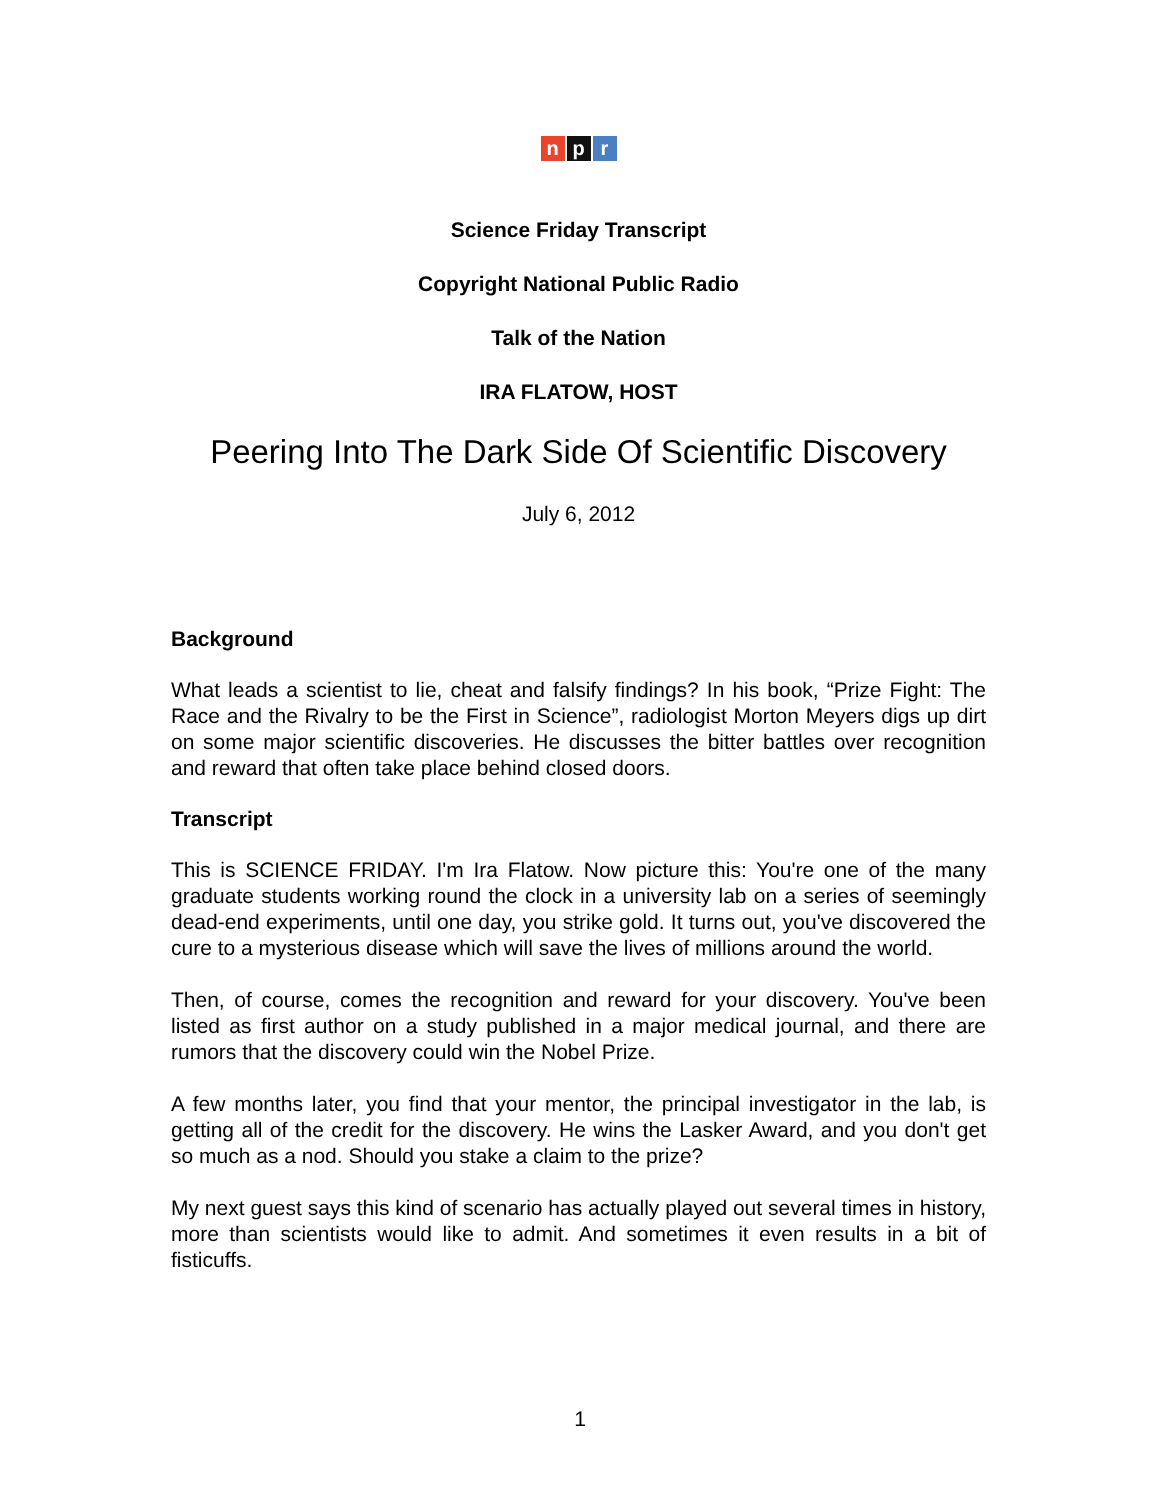np r
Science Friday Transcript
Copyright National Public Radio
Talk of the Nation
IRA FLATOW, HOST
Peering Into The Dark Side Of Scientific Discovery
July 6, 2012
Background
What leads a scientist to lie, cheat and falsify findings? In his book, “Prize Fight: The Race and the Rivalry to be the First in Science”, radiologist Morton Meyers digs up dirt on some major scientific discoveries. He discusses the bitter battles over recognition and reward that often take place behind closed doors.
Transcript
This is SCIENCE FRIDAY. I'm Ira Flatow. Now picture this: You're one of the many graduate students working round the clock in a university lab on a series of seemingly dead-end experiments, until one day, you strike gold. It turns out, you've discovered the cure to a mysterious disease which will save the lives of millions around the world.
Then, of course, comes the recognition and reward for your discovery. You've been listed as first author on a study published in a major medical journal, and there are rumors that the discovery could win the Nobel Prize.
A few months later, you find that your mentor, the principal investigator in the lab, is getting all of the credit for the discovery. He wins the Lasker Award, and you don't get so much as a nod. Should you stake a claim to the prize?
My next guest says this kind of scenario has actually played out several times in history, more than scientists would like to admit. And sometimes it even results in a bit of fisticuffs.
1